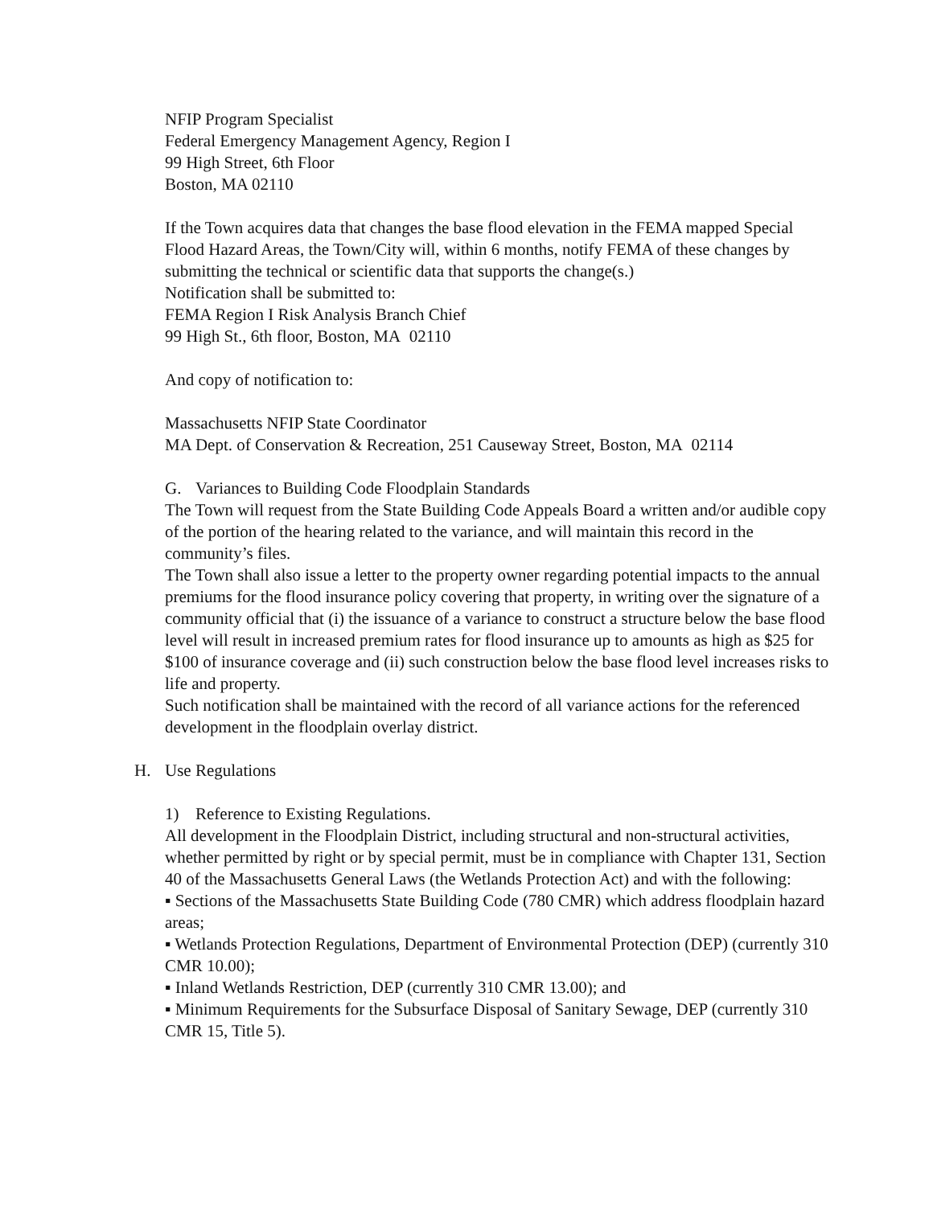NFIP Program Specialist
Federal Emergency Management Agency, Region I
99 High Street, 6th Floor
Boston, MA 02110
If the Town acquires data that changes the base flood elevation in the FEMA mapped Special Flood Hazard Areas, the Town/City will, within 6 months, notify FEMA of these changes by submitting the technical or scientific data that supports the change(s.)
Notification shall be submitted to:
FEMA Region I Risk Analysis Branch Chief
99 High St., 6th floor, Boston, MA 02110
And copy of notification to:
Massachusetts NFIP State Coordinator
MA Dept. of Conservation & Recreation, 251 Causeway Street, Boston, MA 02114
G. Variances to Building Code Floodplain Standards
The Town will request from the State Building Code Appeals Board a written and/or audible copy of the portion of the hearing related to the variance, and will maintain this record in the community’s files.
The Town shall also issue a letter to the property owner regarding potential impacts to the annual premiums for the flood insurance policy covering that property, in writing over the signature of a community official that (i) the issuance of a variance to construct a structure below the base flood level will result in increased premium rates for flood insurance up to amounts as high as $25 for $100 of insurance coverage and (ii) such construction below the base flood level increases risks to life and property.
Such notification shall be maintained with the record of all variance actions for the referenced development in the floodplain overlay district.
H. Use Regulations
1) Reference to Existing Regulations.
All development in the Floodplain District, including structural and non-structural activities, whether permitted by right or by special permit, must be in compliance with Chapter 131, Section 40 of the Massachusetts General Laws (the Wetlands Protection Act) and with the following:
▪ Sections of the Massachusetts State Building Code (780 CMR) which address floodplain hazard areas;
▪ Wetlands Protection Regulations, Department of Environmental Protection (DEP) (currently 310 CMR 10.00);
▪ Inland Wetlands Restriction, DEP (currently 310 CMR 13.00); and
▪ Minimum Requirements for the Subsurface Disposal of Sanitary Sewage, DEP (currently 310 CMR 15, Title 5).